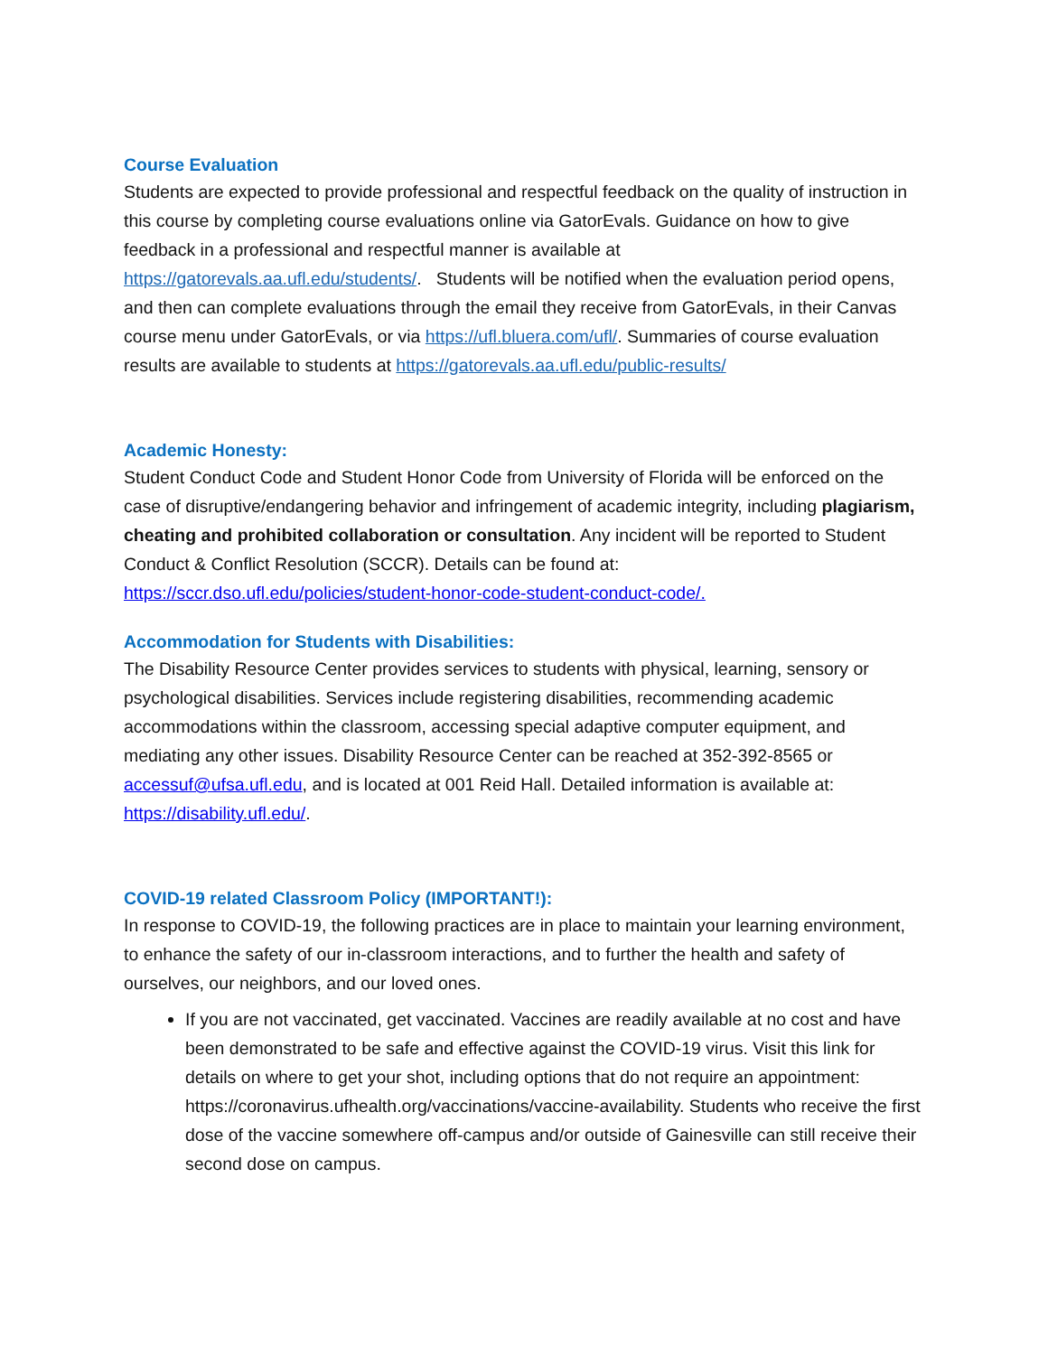Course Evaluation
Students are expected to provide professional and respectful feedback on the quality of instruction in this course by completing course evaluations online via GatorEvals. Guidance on how to give feedback in a professional and respectful manner is available at https://gatorevals.aa.ufl.edu/students/. Students will be notified when the evaluation period opens, and then can complete evaluations through the email they receive from GatorEvals, in their Canvas course menu under GatorEvals, or via https://ufl.bluera.com/ufl/. Summaries of course evaluation results are available to students at https://gatorevals.aa.ufl.edu/public-results/
Academic Honesty:
Student Conduct Code and Student Honor Code from University of Florida will be enforced on the case of disruptive/endangering behavior and infringement of academic integrity, including plagiarism, cheating and prohibited collaboration or consultation. Any incident will be reported to Student Conduct & Conflict Resolution (SCCR). Details can be found at: https://sccr.dso.ufl.edu/policies/student-honor-code-student-conduct-code/.
Accommodation for Students with Disabilities:
The Disability Resource Center provides services to students with physical, learning, sensory or psychological disabilities. Services include registering disabilities, recommending academic accommodations within the classroom, accessing special adaptive computer equipment, and mediating any other issues. Disability Resource Center can be reached at 352-392-8565 or accessuf@ufsa.ufl.edu, and is located at 001 Reid Hall. Detailed information is available at: https://disability.ufl.edu/.
COVID-19 related Classroom Policy (IMPORTANT!):
In response to COVID-19, the following practices are in place to maintain your learning environment, to enhance the safety of our in-classroom interactions, and to further the health and safety of ourselves, our neighbors, and our loved ones.
If you are not vaccinated, get vaccinated. Vaccines are readily available at no cost and have been demonstrated to be safe and effective against the COVID-19 virus. Visit this link for details on where to get your shot, including options that do not require an appointment: https://coronavirus.ufhealth.org/vaccinations/vaccine-availability. Students who receive the first dose of the vaccine somewhere off-campus and/or outside of Gainesville can still receive their second dose on campus.